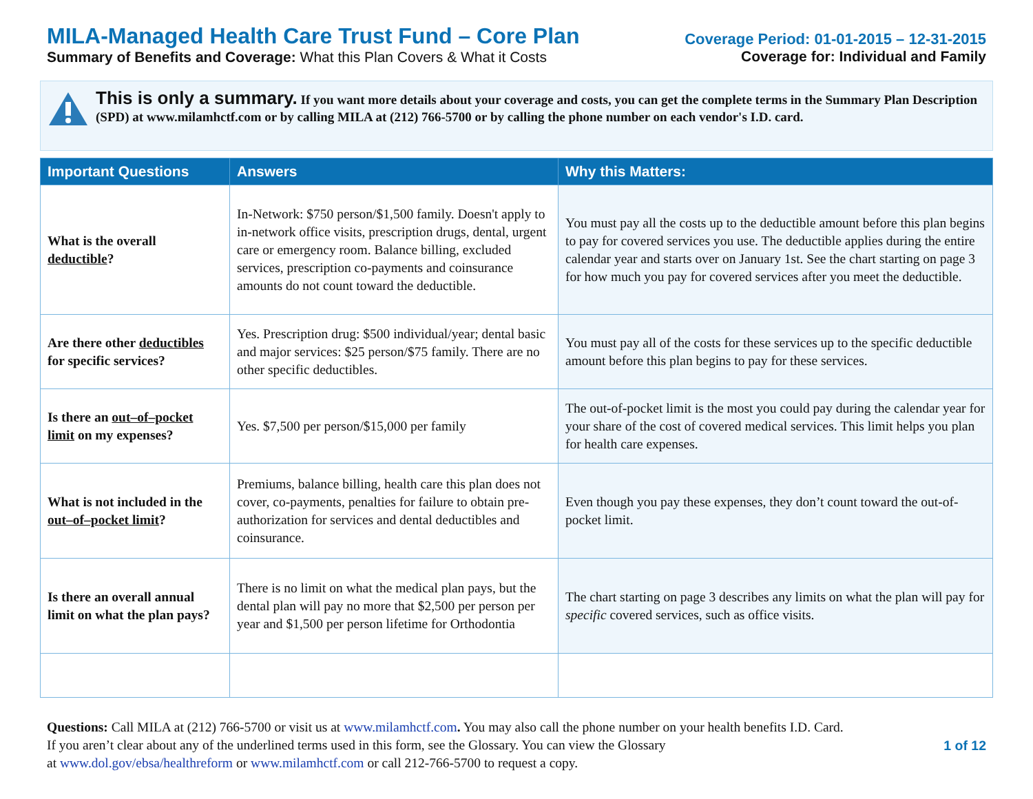MILA-Managed Health Care Trust Fund – Core Plan
Summary of Benefits and Coverage: What this Plan Covers & What it Costs
Coverage Period: 01-01-2015 – 12-31-2015
Coverage for: Individual and Family
This is only a summary. If you want more details about your coverage and costs, you can get the complete terms in the Summary Plan Description (SPD) at www.milamhctf.com or by calling MILA at (212) 766-5700 or by calling the phone number on each vendor's I.D. card.
| Important Questions | Answers | Why this Matters: |
| --- | --- | --- |
| What is the overall deductible ? | In-Network: $750 person/$1,500 family. Doesn't apply to in-network office visits, prescription drugs, dental, urgent care or emergency room. Balance billing, excluded services, prescription co-payments and coinsurance amounts do not count toward the deductible. | You must pay all the costs up to the deductible amount before this plan begins to pay for covered services you use. The deductible applies during the entire calendar year and starts over on January 1st. See the chart starting on page 3 for how much you pay for covered services after you meet the deductible. |
| Are there other deductibles for specific services? | Yes. Prescription drug: $500 individual/year; dental basic and major services: $25 person/$75 family. There are no other specific deductibles. | You must pay all of the costs for these services up to the specific deductible amount before this plan begins to pay for these services. |
| Is there an out–of–pocket limit on my expenses? | Yes. $7,500 per person/$15,000 per family | The out-of-pocket limit is the most you could pay during the calendar year for your share of the cost of covered medical services. This limit helps you plan for health care expenses. |
| What is not included in the out–of–pocket limit ? | Premiums, balance billing, health care this plan does not cover, co-payments, penalties for failure to obtain pre-authorization for services and dental deductibles and coinsurance. | Even though you pay these expenses, they don’t count toward the out-of-pocket limit. |
| Is there an overall annual limit on what the plan pays? | There is no limit on what the medical plan pays, but the dental plan will pay no more that $2,500 per person per year and $1,500 per person lifetime for Orthodontia | The chart starting on page 3 describes any limits on what the plan will pay for specific covered services, such as office visits. |
Questions: Call MILA at (212) 766-5700 or visit us at www.milamhctf.com. You may also call the phone number on your health benefits I.D. Card.
If you aren’t clear about any of the underlined terms used in this form, see the Glossary. You can view the Glossary
at www.dol.gov/ebsa/healthreform or www.milamhctf.com or call 212-766-5700 to request a copy.
1 of 12